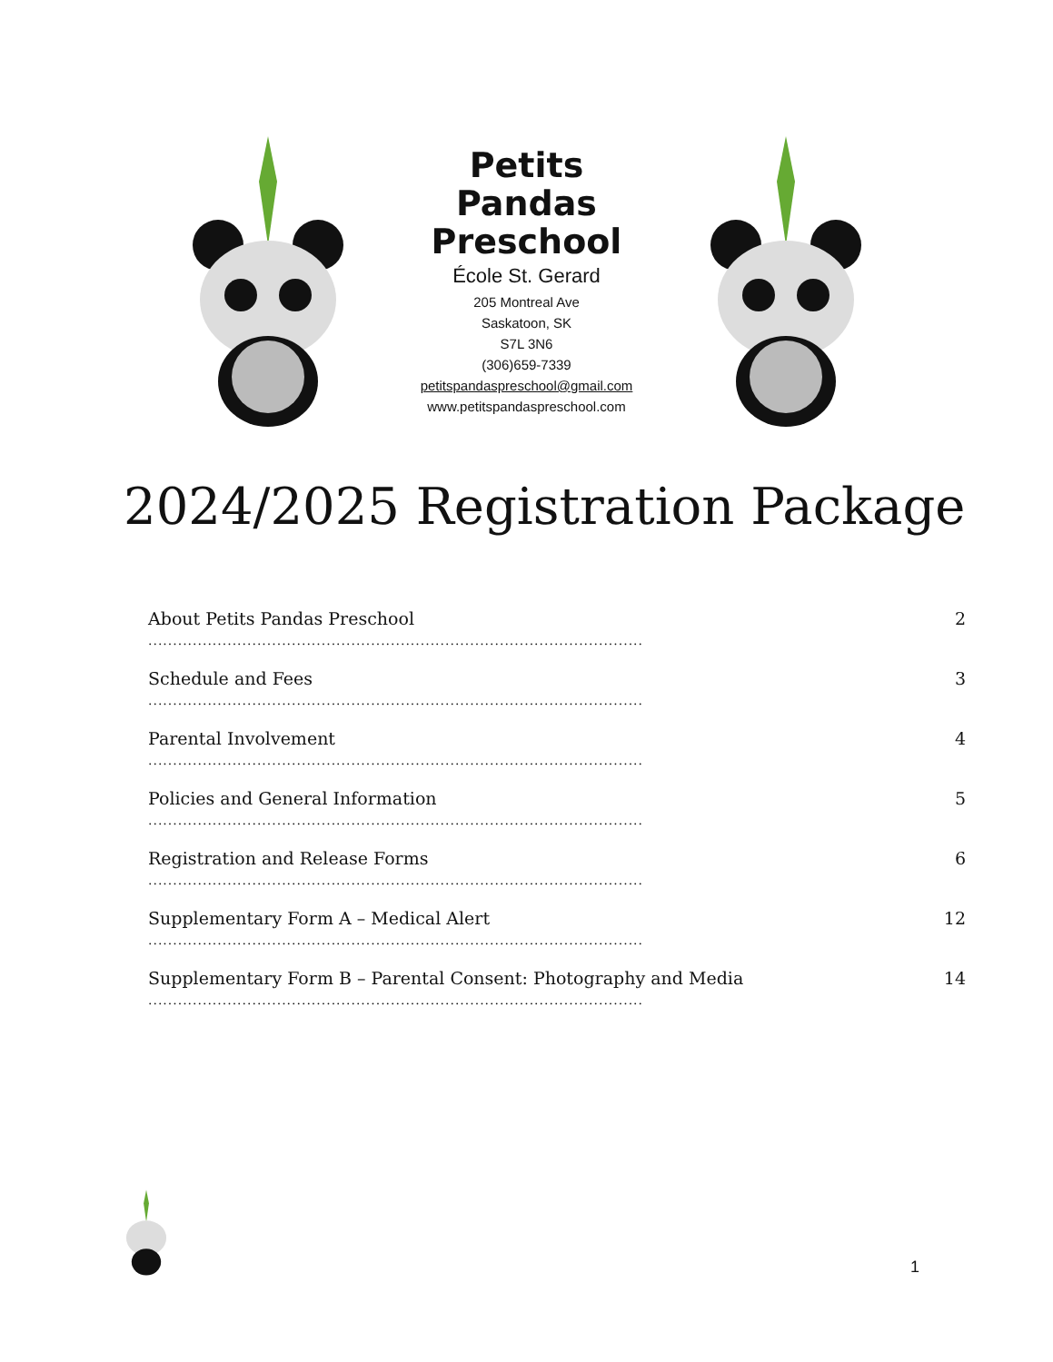Petits Pandas
Preschool
École St. Gerard
205 Montreal Ave
Saskatoon, SK
S7L 3N6
(306)659-7339
petitspandaspreschool@gmail.com
www.petitspandaspreschool.com
2024/2025 Registration Package
About Petits Pandas Preschool
....................................................................................................
2
Schedule and Fees
....................................................................................................
3
Parental Involvement
....................................................................................................
4
Policies and General Information
....................................................................................................
5
Registration and Release Forms
....................................................................................................
6
Supplementary Form A – Medical Alert
....................................................................................................
12
Supplementary Form B – Parental Consent: Photography and Media
....................................................................................................
14
1